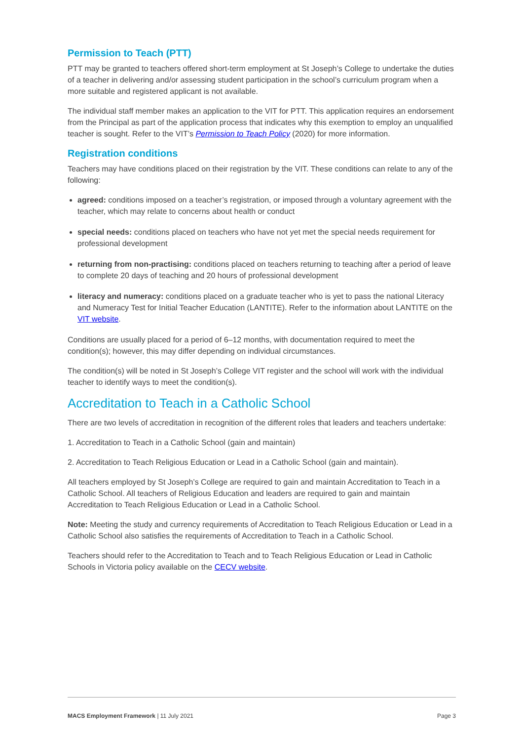Permission to Teach (PTT)
PTT may be granted to teachers offered short-term employment at St Joseph’s College to undertake the duties of a teacher in delivering and/or assessing student participation in the school’s curriculum program when a more suitable and registered applicant is not available.
The individual staff member makes an application to the VIT for PTT. This application requires an endorsement from the Principal as part of the application process that indicates why this exemption to employ an unqualified teacher is sought. Refer to the VIT’s Permission to Teach Policy (2020) for more information.
Registration conditions
Teachers may have conditions placed on their registration by the VIT. These conditions can relate to any of the following:
agreed: conditions imposed on a teacher’s registration, or imposed through a voluntary agreement with the teacher, which may relate to concerns about health or conduct
special needs: conditions placed on teachers who have not yet met the special needs requirement for professional development
returning from non-practising: conditions placed on teachers returning to teaching after a period of leave to complete 20 days of teaching and 20 hours of professional development
literacy and numeracy: conditions placed on a graduate teacher who is yet to pass the national Literacy and Numeracy Test for Initial Teacher Education (LANTITE). Refer to the information about LANTITE on the VIT website.
Conditions are usually placed for a period of 6–12 months, with documentation required to meet the condition(s); however, this may differ depending on individual circumstances.
The condition(s) will be noted in St Joseph’s College VIT register and the school will work with the individual teacher to identify ways to meet the condition(s).
Accreditation to Teach in a Catholic School
There are two levels of accreditation in recognition of the different roles that leaders and teachers undertake:
1. Accreditation to Teach in a Catholic School (gain and maintain)
2. Accreditation to Teach Religious Education or Lead in a Catholic School (gain and maintain).
All teachers employed by St Joseph’s College are required to gain and maintain Accreditation to Teach in a Catholic School. All teachers of Religious Education and leaders are required to gain and maintain Accreditation to Teach Religious Education or Lead in a Catholic School.
Note: Meeting the study and currency requirements of Accreditation to Teach Religious Education or Lead in a Catholic School also satisfies the requirements of Accreditation to Teach in a Catholic School.
Teachers should refer to the Accreditation to Teach and to Teach Religious Education or Lead in Catholic Schools in Victoria policy available on the CECV website.
MACS Employment Framework | 11 July 2021 Page 3